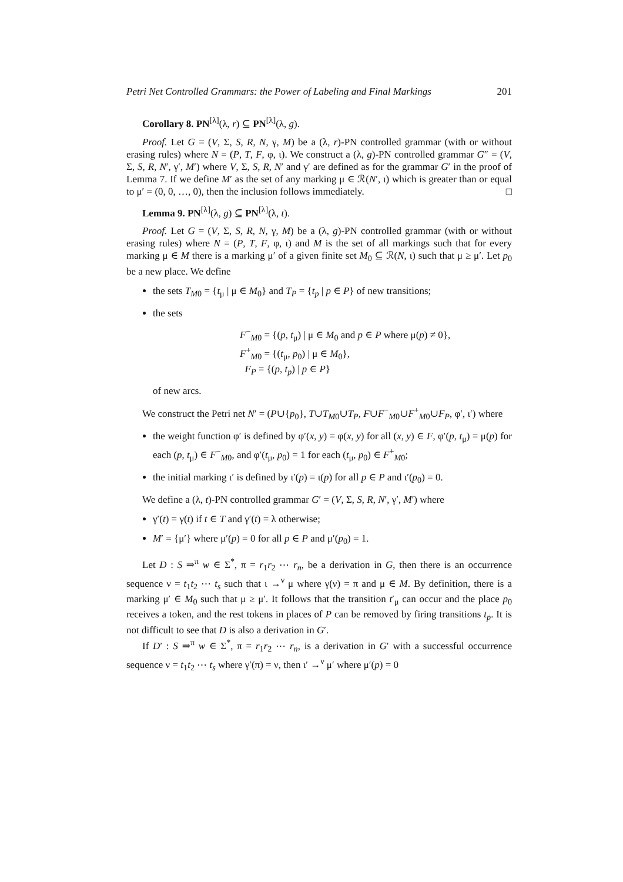Petri Net Controlled Grammars: the Power of Labeling and Final Markings 201
Corollary 8. PN<sup>[λ]</sup>(λ, r) ⊆ PN<sup>[λ]</sup>(λ, g).
Proof. Let G = (V, Σ, S, R, N, γ, M) be a (λ, r)-PN controlled grammar (with or without erasing rules) where N = (P, T, F, φ, ι). We construct a (λ, g)-PN controlled grammar G″ = (V, Σ, S, R, N′, γ′, M′) where V, Σ, S, R, N′ and γ′ are defined as for the grammar G′ in the proof of Lemma 7. If we define M′ as the set of any marking μ ∈ ℛ(N′, ι) which is greater than or equal to μ′ = (0, 0, …, 0), then the inclusion follows immediately. □
Lemma 9. PN<sup>[λ]</sup>(λ, g) ⊆ PN<sup>[λ]</sup>(λ, t).
Proof. Let G = (V, Σ, S, R, N, γ, M) be a (λ, g)-PN controlled grammar (with or without erasing rules) where N = (P, T, F, φ, ι) and M is the set of all markings such that for every marking μ ∈ M there is a marking μ′ of a given finite set M<sub>0</sub> ⊆ ℛ(N, ι) such that μ ≥ μ′. Let p<sub>0</sub> be a new place. We define
the sets T<sub>M0</sub> = {t<sub>μ</sub> | μ ∈ M<sub>0</sub>} and T<sub>P</sub> = {t<sub>p</sub> | p ∈ P} of new transitions;
the sets
F<sup>−</sup><sub>M0</sub> = {(p, t<sub>μ</sub>) | μ ∈ M<sub>0</sub> and p ∈ P where μ(p) ≠ 0},
F<sup>+</sup><sub>M0</sub> = {(t<sub>μ</sub>, p<sub>0</sub>) | μ ∈ M<sub>0</sub>},
F<sub>P</sub> = {(p, t<sub>p</sub>) | p ∈ P}
of new arcs.
We construct the Petri net N′ = (P∪{p<sub>0</sub>}, T∪T<sub>M0</sub>∪T<sub>P</sub>, F∪F<sup>−</sup><sub>M0</sub>∪F<sup>+</sup><sub>M0</sub>∪F<sub>P</sub>, φ′, ι′) where
the weight function φ′ is defined by φ′(x, y) = φ(x, y) for all (x, y) ∈ F, φ′(p, t<sub>μ</sub>) = μ(p) for each (p, t<sub>μ</sub>) ∈ F<sup>−</sup><sub>M0</sub>, and φ′(t<sub>μ</sub>, p<sub>0</sub>) = 1 for each (t<sub>μ</sub>, p<sub>0</sub>) ∈ F<sup>+</sup><sub>M0</sub>;
the initial marking ι′ is defined by ι′(p) = ι(p) for all p ∈ P and ι′(p<sub>0</sub>) = 0.
We define a (λ, t)-PN controlled grammar G′ = (V, Σ, S, R, N′, γ′, M′) where
γ′(t) = γ(t) if t ∈ T and γ′(t) = λ otherwise;
M′ = {μ′} where μ′(p) = 0 for all p ∈ P and μ′(p<sub>0</sub>) = 1.
Let D : S ⇒<sup>π</sup> w ∈ Σ<sup>*</sup>, π = r<sub>1</sub>r<sub>2</sub> ⋯ r<sub>n</sub>, be a derivation in G, then there is an occurrence sequence ν = t<sub>1</sub>t<sub>2</sub> ⋯ t<sub>s</sub> such that ι →<sup>ν</sup> μ where γ(ν) = π and μ ∈ M. By definition, there is a marking μ′ ∈ M<sub>0</sub> such that μ ≥ μ′. It follows that the transition t′<sub>μ</sub> can occur and the place p<sub>0</sub> receives a token, and the rest tokens in places of P can be removed by firing transitions t<sub>p</sub>. It is not difficult to see that D is also a derivation in G′.
If D′ : S ⇒<sup>π</sup> w ∈ Σ<sup>*</sup>, π = r<sub>1</sub>r<sub>2</sub> ⋯ r<sub>n</sub>, is a derivation in G′ with a successful occurrence sequence ν = t<sub>1</sub>t<sub>2</sub> ⋯ t<sub>s</sub> where γ′(π) = ν, then ι′ →<sup>ν</sup> μ′ where μ′(p) = 0